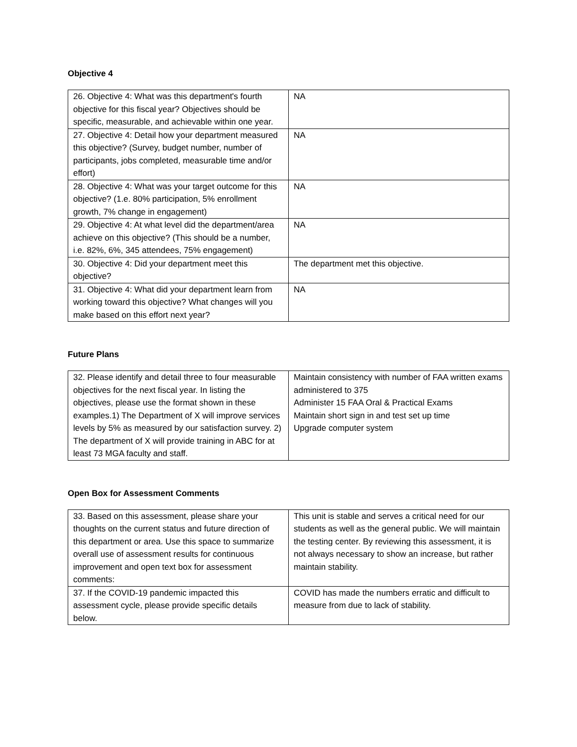Objective 4
| 26. Objective 4: What was this department's fourth objective for this fiscal year? Objectives should be specific, measurable, and achievable within one year. | NA |
| 27. Objective 4: Detail how your department measured this objective? (Survey, budget number, number of participants, jobs completed, measurable time and/or effort) | NA |
| 28. Objective 4: What was your target outcome for this objective? (1.e. 80% participation, 5% enrollment growth, 7% change in engagement) | NA |
| 29. Objective 4: At what level did the department/area achieve on this objective? (This should be a number, i.e. 82%, 6%, 345 attendees, 75% engagement) | NA |
| 30. Objective 4: Did your department meet this objective? | The department met this objective. |
| 31. Objective 4: What did your department learn from working toward this objective? What changes will you make based on this effort next year? | NA |
Future Plans
| 32. Please identify and detail three to four measurable objectives for the next fiscal year. In listing the objectives, please use the format shown in these examples.1) The Department of X will improve services levels by 5% as measured by our satisfaction survey. 2) The department of X will provide training in ABC for at least 73 MGA faculty and staff. | Maintain consistency with number of FAA written exams administered to 375 Administer 15 FAA Oral & Practical Exams Maintain short sign in and test set up time Upgrade computer system |
Open Box for Assessment Comments
| 33. Based on this assessment, please share your thoughts on the current status and future direction of this department or area. Use this space to summarize overall use of assessment results for continuous improvement and open text box for assessment comments: | This unit is stable and serves a critical need for our students as well as the general public. We will maintain the testing center. By reviewing this assessment, it is not always necessary to show an increase, but rather maintain stability. |
| 37. If the COVID-19 pandemic impacted this assessment cycle, please provide specific details below. | COVID has made the numbers erratic and difficult to measure from due to lack of stability. |